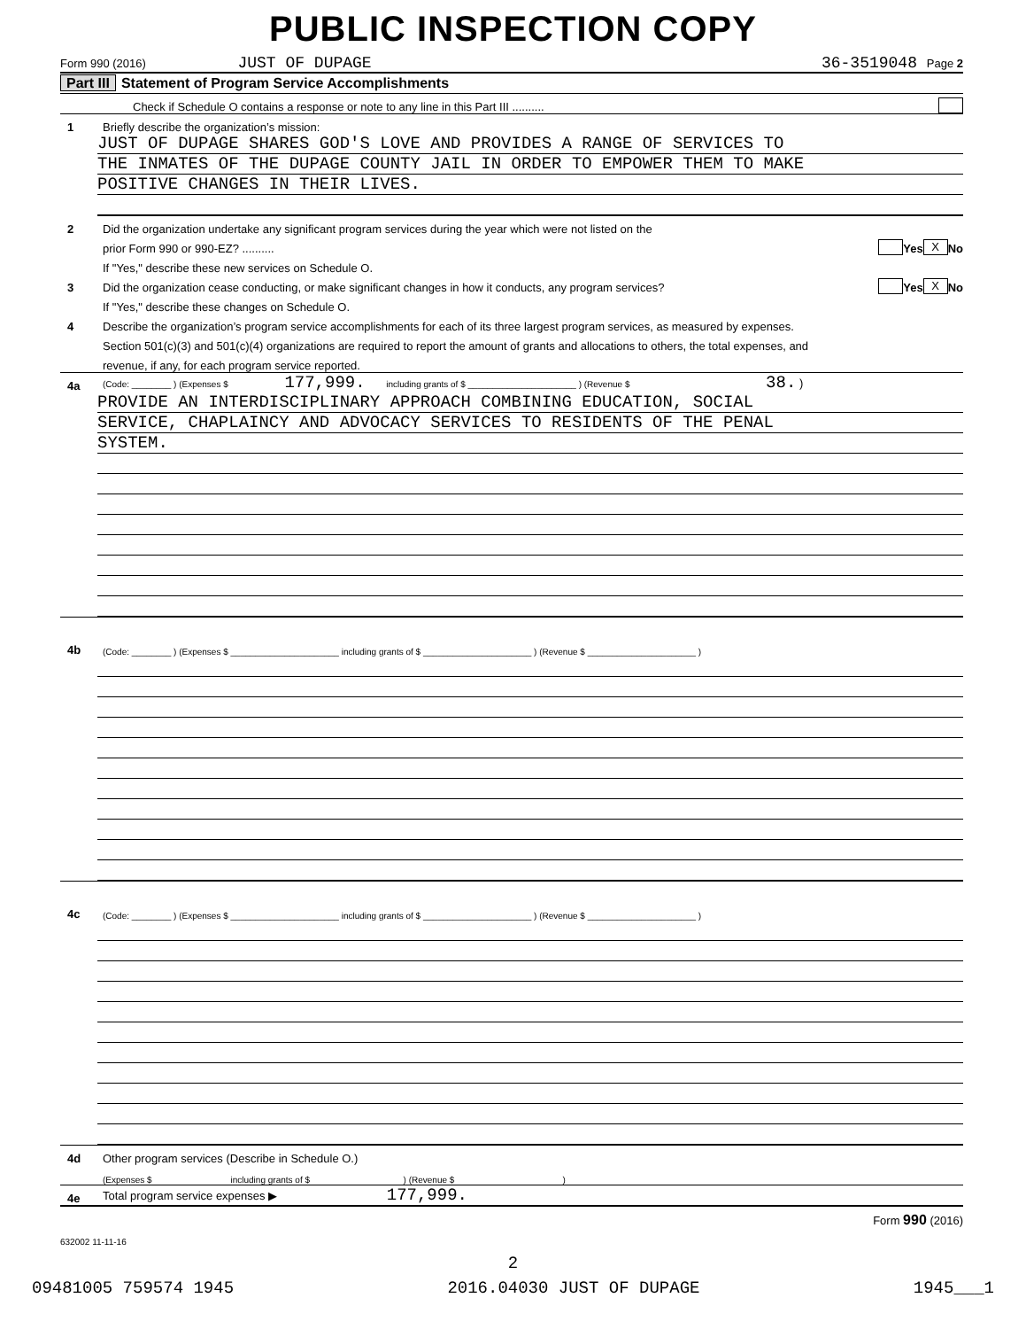PUBLIC INSPECTION COPY
Form 990 (2016) JUST OF DUPAGE 36-3519048 Page 2
Part III Statement of Program Service Accomplishments
Check if Schedule O contains a response or note to any line in this Part III ..........
1 Briefly describe the organization’s mission:
JUST OF DUPAGE SHARES GOD'S LOVE AND PROVIDES A RANGE OF SERVICES TO
THE INMATES OF THE DUPAGE COUNTY JAIL IN ORDER TO EMPOWER THEM TO MAKE
POSITIVE CHANGES IN THEIR LIVES.
2 Did the organization undertake any significant program services during the year which were not listed on the
prior Form 990 or 990-EZ? .......... Yes X No
If "Yes," describe these new services on Schedule O.
3 Did the organization cease conducting, or make significant changes in how it conducts, any program services? Yes X No
If "Yes," describe these changes on Schedule O.
4 Describe the organization’s program service accomplishments for each of its three largest program services, as measured by expenses.
Section 501(c)(3) and 501(c)(4) organizations are required to report the amount of grants and allocations to others, the total expenses, and
revenue, if any, for each program service reported.
4a (Code: ________ ) (Expenses $ 177,999. including grants of $ ______________________ ) (Revenue $ 38. )
PROVIDE AN INTERDISCIPLINARY APPROACH COMBINING EDUCATION, SOCIAL
SERVICE, CHAPLAINCY AND ADVOCACY SERVICES TO RESIDENTS OF THE PENAL
SYSTEM.
4b (Code: ________ ) (Expenses $ ______________________ including grants of $ ______________________ ) (Revenue $ ______________________ )
4c (Code: ________ ) (Expenses $ ______________________ including grants of $ ______________________ ) (Revenue $ ______________________ )
4d Other program services (Describe in Schedule O.)
(Expenses $ including grants of $ ) (Revenue $ )
4e Total program service expenses ▶ 177,999.
Form 990 (2016)
632002 11-11-16
2
09481005 759574 1945 2016.04030 JUST OF DUPAGE 1945___1